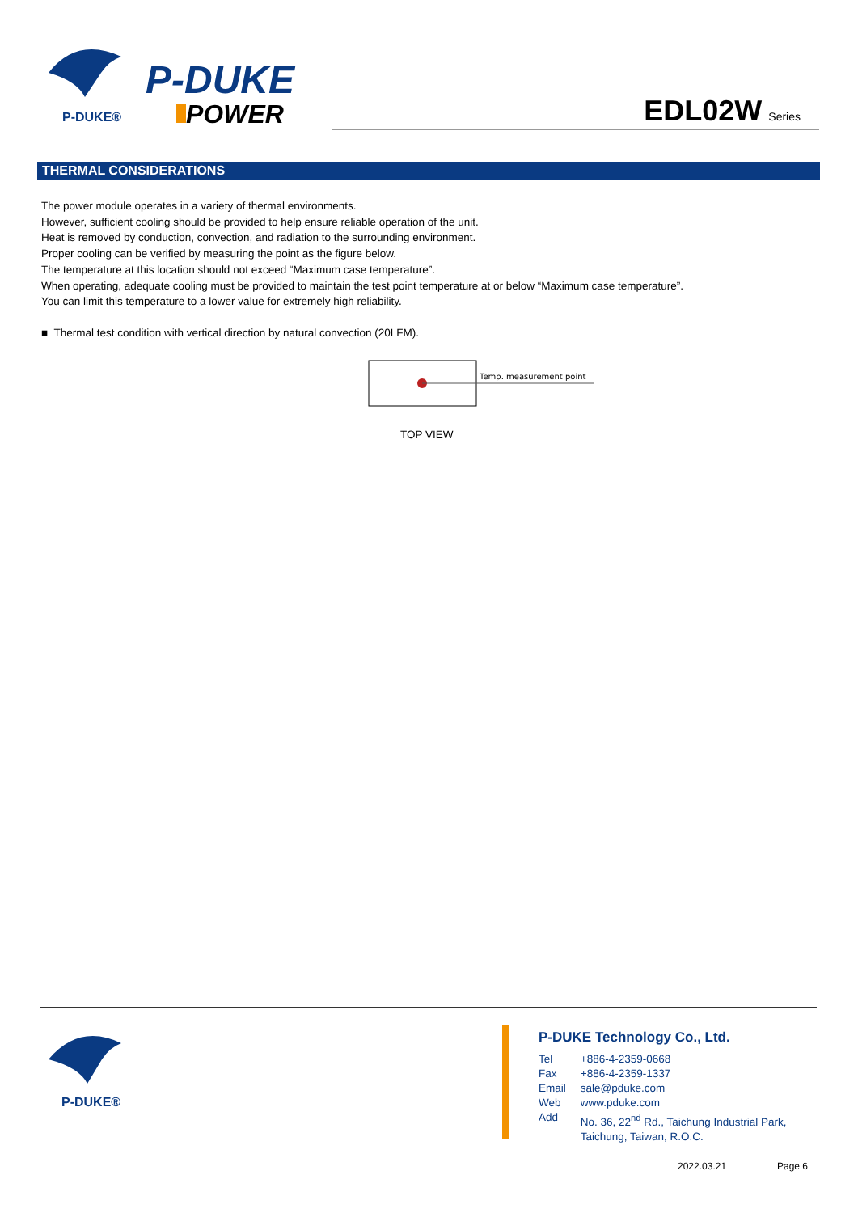P-DUKE®
P-DUKE
POWER
EDL02W Series
THERMAL CONSIDERATIONS
The power module operates in a variety of thermal environments.
However, sufficient cooling should be provided to help ensure reliable operation of the unit.
Heat is removed by conduction, convection, and radiation to the surrounding environment.
Proper cooling can be verified by measuring the point as the figure below.
The temperature at this location should not exceed “Maximum case temperature”.
When operating, adequate cooling must be provided to maintain the test point temperature at or below “Maximum case temperature”.
You can limit this temperature to a lower value for extremely high reliability.
■ Thermal test condition with vertical direction by natural convection (20LFM).
Temp. measurement point
TOP VIEW
P-DUKE®
P-DUKE Technology Co., Ltd.
| Tel | +886-4-2359-0668 |
| Fax | +886-4-2359-1337 |
| Email | sale@pduke.com |
| Web | www.pduke.com |
| Add | No. 36, 22<sup>nd</sup> Rd., Taichung Industrial Park, Taichung, Taiwan, R.O.C. |
2022.03.21 Page 6